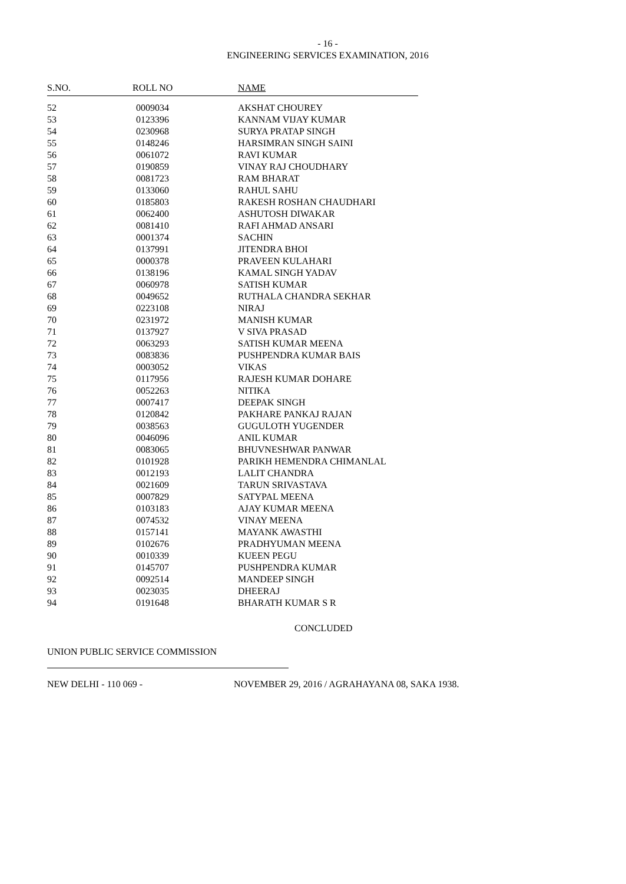- 16 -
ENGINEERING SERVICES EXAMINATION, 2016
| S.NO. | ROLL NO | NAME |
| --- | --- | --- |
| 52 | 0009034 | AKSHAT CHOUREY |
| 53 | 0123396 | KANNAM VIJAY KUMAR |
| 54 | 0230968 | SURYA PRATAP SINGH |
| 55 | 0148246 | HARSIMRAN SINGH SAINI |
| 56 | 0061072 | RAVI KUMAR |
| 57 | 0190859 | VINAY RAJ CHOUDHARY |
| 58 | 0081723 | RAM BHARAT |
| 59 | 0133060 | RAHUL SAHU |
| 60 | 0185803 | RAKESH ROSHAN CHAUDHARI |
| 61 | 0062400 | ASHUTOSH DIWAKAR |
| 62 | 0081410 | RAFI AHMAD ANSARI |
| 63 | 0001374 | SACHIN |
| 64 | 0137991 | JITENDRA BHOI |
| 65 | 0000378 | PRAVEEN KULAHARI |
| 66 | 0138196 | KAMAL SINGH YADAV |
| 67 | 0060978 | SATISH KUMAR |
| 68 | 0049652 | RUTHALA CHANDRA SEKHAR |
| 69 | 0223108 | NIRAJ |
| 70 | 0231972 | MANISH KUMAR |
| 71 | 0137927 | V SIVA PRASAD |
| 72 | 0063293 | SATISH KUMAR MEENA |
| 73 | 0083836 | PUSHPENDRA KUMAR BAIS |
| 74 | 0003052 | VIKAS |
| 75 | 0117956 | RAJESH KUMAR DOHARE |
| 76 | 0052263 | NITIKA |
| 77 | 0007417 | DEEPAK SINGH |
| 78 | 0120842 | PAKHARE PANKAJ RAJAN |
| 79 | 0038563 | GUGULOTH YUGENDER |
| 80 | 0046096 | ANIL KUMAR |
| 81 | 0083065 | BHUVNESHWAR PANWAR |
| 82 | 0101928 | PARIKH HEMENDRA CHIMANLAL |
| 83 | 0012193 | LALIT CHANDRA |
| 84 | 0021609 | TARUN SRIVASTAVA |
| 85 | 0007829 | SATYPAL MEENA |
| 86 | 0103183 | AJAY KUMAR MEENA |
| 87 | 0074532 | VINAY MEENA |
| 88 | 0157141 | MAYANK AWASTHI |
| 89 | 0102676 | PRADHYUMAN MEENA |
| 90 | 0010339 | KUEEN PEGU |
| 91 | 0145707 | PUSHPENDRA KUMAR |
| 92 | 0092514 | MANDEEP SINGH |
| 93 | 0023035 | DHEERAJ |
| 94 | 0191648 | BHARATH KUMAR S R |
CONCLUDED
UNION PUBLIC SERVICE COMMISSION
NEW DELHI - 110 069 - NOVEMBER 29, 2016 / AGRAHAYANA 08, SAKA 1938.